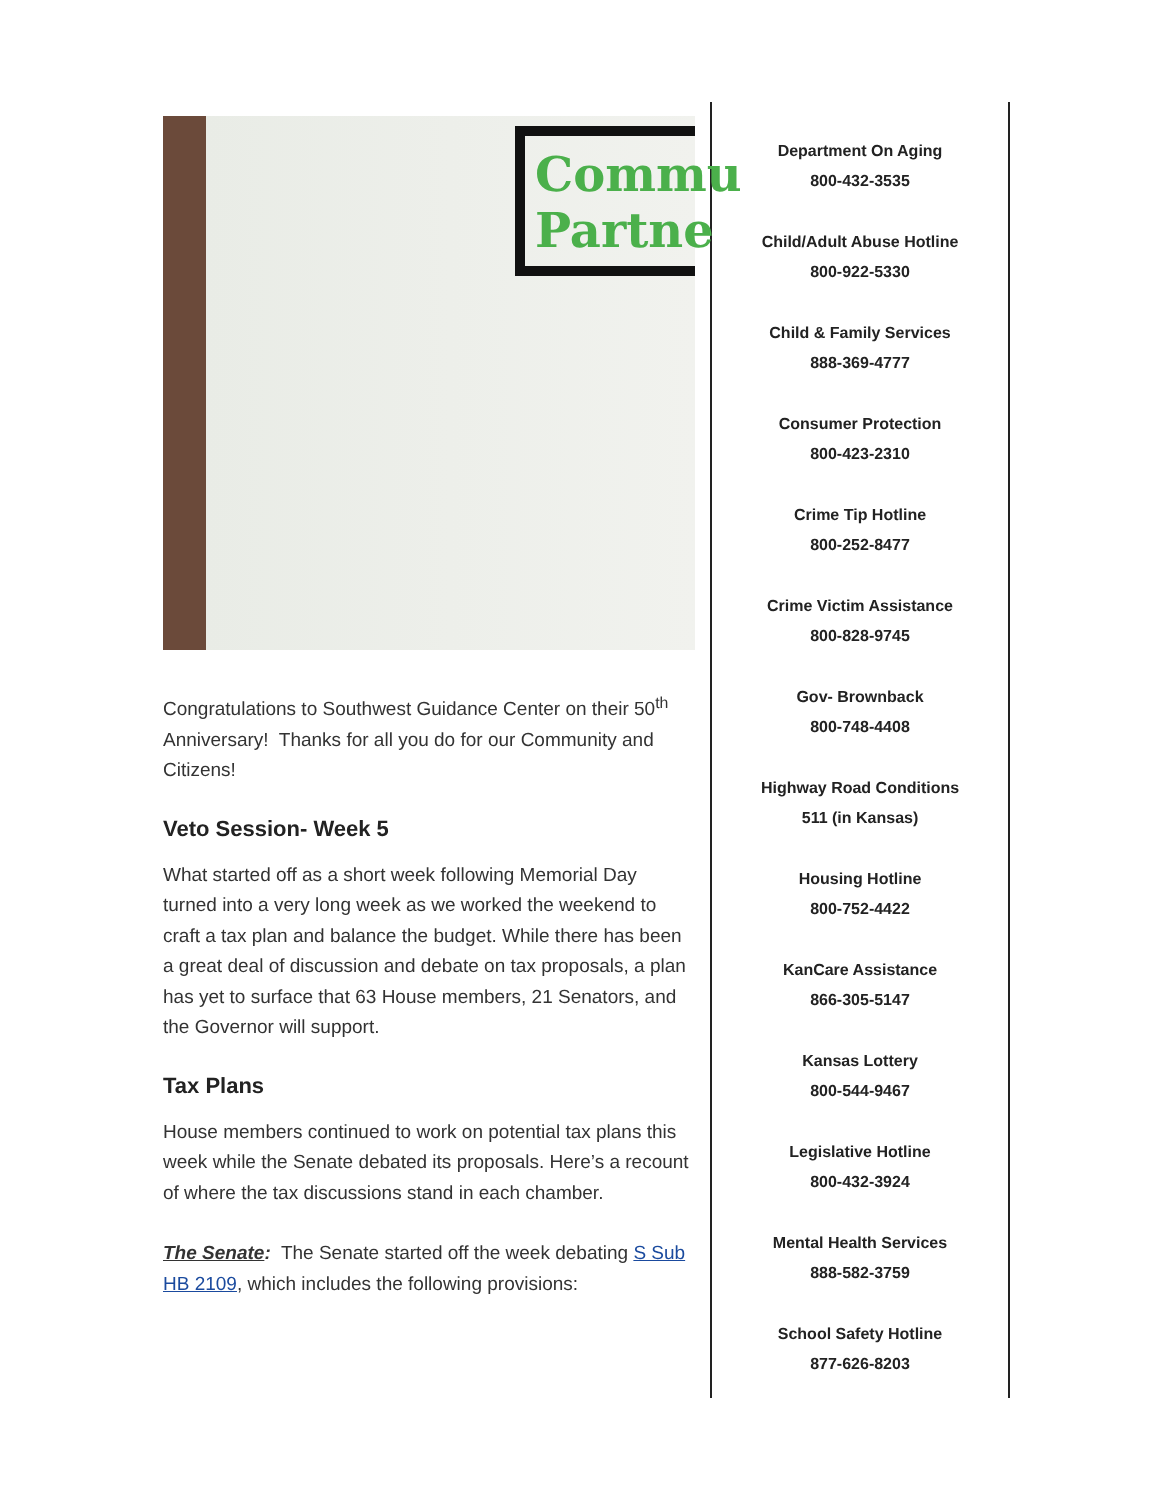Commu Partne
Congratulations to Southwest Guidance Center on their 50<sup>th</sup> Anniversary! Thanks for all you do for our Community and Citizens!
Veto Session- Week 5
What started off as a short week following Memorial Day turned into a very long week as we worked the weekend to craft a tax plan and balance the budget. While there has been a great deal of discussion and debate on tax proposals, a plan has yet to surface that 63 House members, 21 Senators, and the Governor will support.
Tax Plans
House members continued to work on potential tax plans this week while the Senate debated its proposals. Here’s a recount of where the tax discussions stand in each chamber.
The Senate: The Senate started off the week debating S Sub HB 2109, which includes the following provisions:
Department On Aging
800-432-3535
Child/Adult Abuse Hotline
800-922-5330
Child & Family Services
888-369-4777
Consumer Protection
800-423-2310
Crime Tip Hotline
800-252-8477
Crime Victim Assistance
800-828-9745
Gov- Brownback
800-748-4408
Highway Road Conditions
511 (in Kansas)
Housing Hotline
800-752-4422
KanCare Assistance
866-305-5147
Kansas Lottery
800-544-9467
Legislative Hotline
800-432-3924
Mental Health Services
888-582-3759
School Safety Hotline
877-626-8203